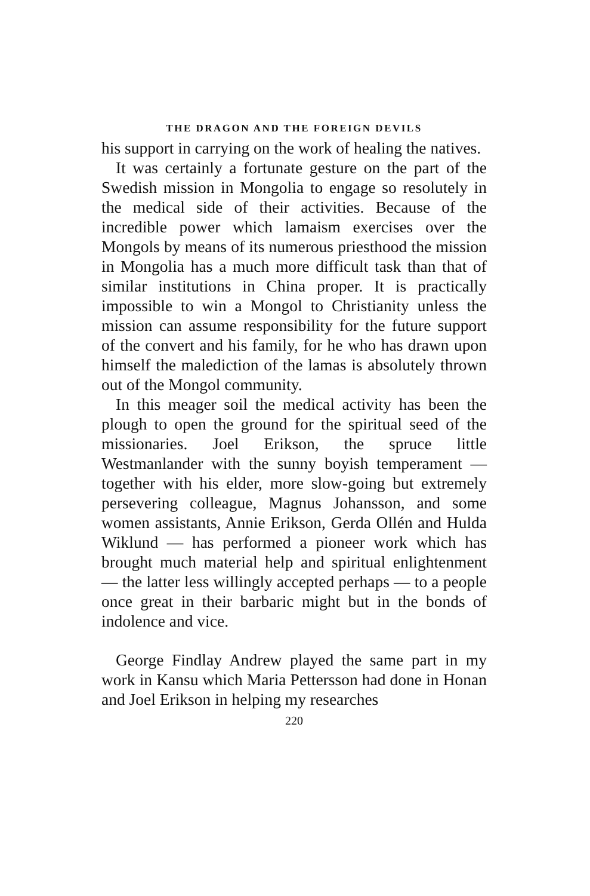THE DRAGON AND THE FOREIGN DEVILS
his support in carrying on the work of healing the natives.
It was certainly a fortunate gesture on the part of the Swedish mission in Mongolia to engage so resolutely in the medical side of their activities. Because of the incredible power which lamaism exercises over the Mongols by means of its numerous priesthood the mission in Mongolia has a much more difficult task than that of similar institutions in China proper. It is practically impossible to win a Mongol to Christianity unless the mission can assume responsibility for the future support of the convert and his family, for he who has drawn upon himself the malediction of the lamas is absolutely thrown out of the Mongol community.
In this meager soil the medical activity has been the plough to open the ground for the spiritual seed of the missionaries. Joel Erikson, the spruce little Westmanlander with the sunny boyish temperament — together with his elder, more slow-going but extremely persevering colleague, Magnus Johansson, and some women assistants, Annie Erikson, Gerda Ollén and Hulda Wiklund — has performed a pioneer work which has brought much material help and spiritual enlightenment — the latter less willingly accepted perhaps — to a people once great in their barbaric might but in the bonds of indolence and vice.
George Findlay Andrew played the same part in my work in Kansu which Maria Pettersson had done in Honan and Joel Erikson in helping my researches
220